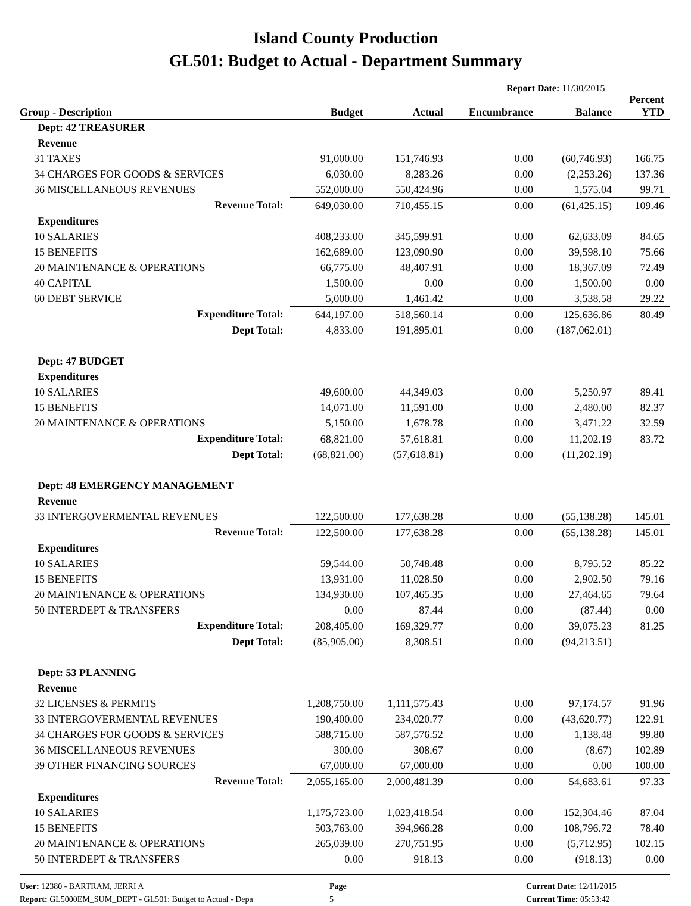Island County Production
GL501: Budget to Actual - Department Summary
Report Date: 11/30/2015
| Group - Description | Budget | Actual | Encumbrance | Balance | Percent YTD |
| --- | --- | --- | --- | --- | --- |
| Dept: 42 TREASURER | | | | | |
| Revenue | | | | | |
| 31 TAXES | 91,000.00 | 151,746.93 | 0.00 | (60,746.93) | 166.75 |
| 34 CHARGES FOR GOODS & SERVICES | 6,030.00 | 8,283.26 | 0.00 | (2,253.26) | 137.36 |
| 36 MISCELLANEOUS REVENUES | 552,000.00 | 550,424.96 | 0.00 | 1,575.04 | 99.71 |
| Revenue Total: | 649,030.00 | 710,455.15 | 0.00 | (61,425.15) | 109.46 |
| Expenditures | | | | | |
| 10 SALARIES | 408,233.00 | 345,599.91 | 0.00 | 62,633.09 | 84.65 |
| 15 BENEFITS | 162,689.00 | 123,090.90 | 0.00 | 39,598.10 | 75.66 |
| 20 MAINTENANCE & OPERATIONS | 66,775.00 | 48,407.91 | 0.00 | 18,367.09 | 72.49 |
| 40 CAPITAL | 1,500.00 | 0.00 | 0.00 | 1,500.00 | 0.00 |
| 60 DEBT SERVICE | 5,000.00 | 1,461.42 | 0.00 | 3,538.58 | 29.22 |
| Expenditure Total: | 644,197.00 | 518,560.14 | 0.00 | 125,636.86 | 80.49 |
| Dept Total: | 4,833.00 | 191,895.01 | 0.00 | (187,062.01) | |
| Dept: 47 BUDGET | | | | | |
| Expenditures | | | | | |
| 10 SALARIES | 49,600.00 | 44,349.03 | 0.00 | 5,250.97 | 89.41 |
| 15 BENEFITS | 14,071.00 | 11,591.00 | 0.00 | 2,480.00 | 82.37 |
| 20 MAINTENANCE & OPERATIONS | 5,150.00 | 1,678.78 | 0.00 | 3,471.22 | 32.59 |
| Expenditure Total: | 68,821.00 | 57,618.81 | 0.00 | 11,202.19 | 83.72 |
| Dept Total: | (68,821.00) | (57,618.81) | 0.00 | (11,202.19) | |
| Dept: 48 EMERGENCY MANAGEMENT | | | | | |
| Revenue | | | | | |
| 33 INTERGOVERMENTAL REVENUES | 122,500.00 | 177,638.28 | 0.00 | (55,138.28) | 145.01 |
| Revenue Total: | 122,500.00 | 177,638.28 | 0.00 | (55,138.28) | 145.01 |
| Expenditures | | | | | |
| 10 SALARIES | 59,544.00 | 50,748.48 | 0.00 | 8,795.52 | 85.22 |
| 15 BENEFITS | 13,931.00 | 11,028.50 | 0.00 | 2,902.50 | 79.16 |
| 20 MAINTENANCE & OPERATIONS | 134,930.00 | 107,465.35 | 0.00 | 27,464.65 | 79.64 |
| 50 INTERDEPT & TRANSFERS | 0.00 | 87.44 | 0.00 | (87.44) | 0.00 |
| Expenditure Total: | 208,405.00 | 169,329.77 | 0.00 | 39,075.23 | 81.25 |
| Dept Total: | (85,905.00) | 8,308.51 | 0.00 | (94,213.51) | |
| Dept: 53 PLANNING | | | | | |
| Revenue | | | | | |
| 32 LICENSES & PERMITS | 1,208,750.00 | 1,111,575.43 | 0.00 | 97,174.57 | 91.96 |
| 33 INTERGOVERMENTAL REVENUES | 190,400.00 | 234,020.77 | 0.00 | (43,620.77) | 122.91 |
| 34 CHARGES FOR GOODS & SERVICES | 588,715.00 | 587,576.52 | 0.00 | 1,138.48 | 99.80 |
| 36 MISCELLANEOUS REVENUES | 300.00 | 308.67 | 0.00 | (8.67) | 102.89 |
| 39 OTHER FINANCING SOURCES | 67,000.00 | 67,000.00 | 0.00 | 0.00 | 100.00 |
| Revenue Total: | 2,055,165.00 | 2,000,481.39 | 0.00 | 54,683.61 | 97.33 |
| Expenditures | | | | | |
| 10 SALARIES | 1,175,723.00 | 1,023,418.54 | 0.00 | 152,304.46 | 87.04 |
| 15 BENEFITS | 503,763.00 | 394,966.28 | 0.00 | 108,796.72 | 78.40 |
| 20 MAINTENANCE & OPERATIONS | 265,039.00 | 270,751.95 | 0.00 | (5,712.95) | 102.15 |
| 50 INTERDEPT & TRANSFERS | 0.00 | 918.13 | 0.00 | (918.13) | 0.00 |
User: 12380 - BARTRAM, JERRI A
Page
Current Date: 12/11/2015
Report: GL5000EM_SUM_DEPT - GL501: Budget to Actual - Depa
5
Current Time: 05:53:42